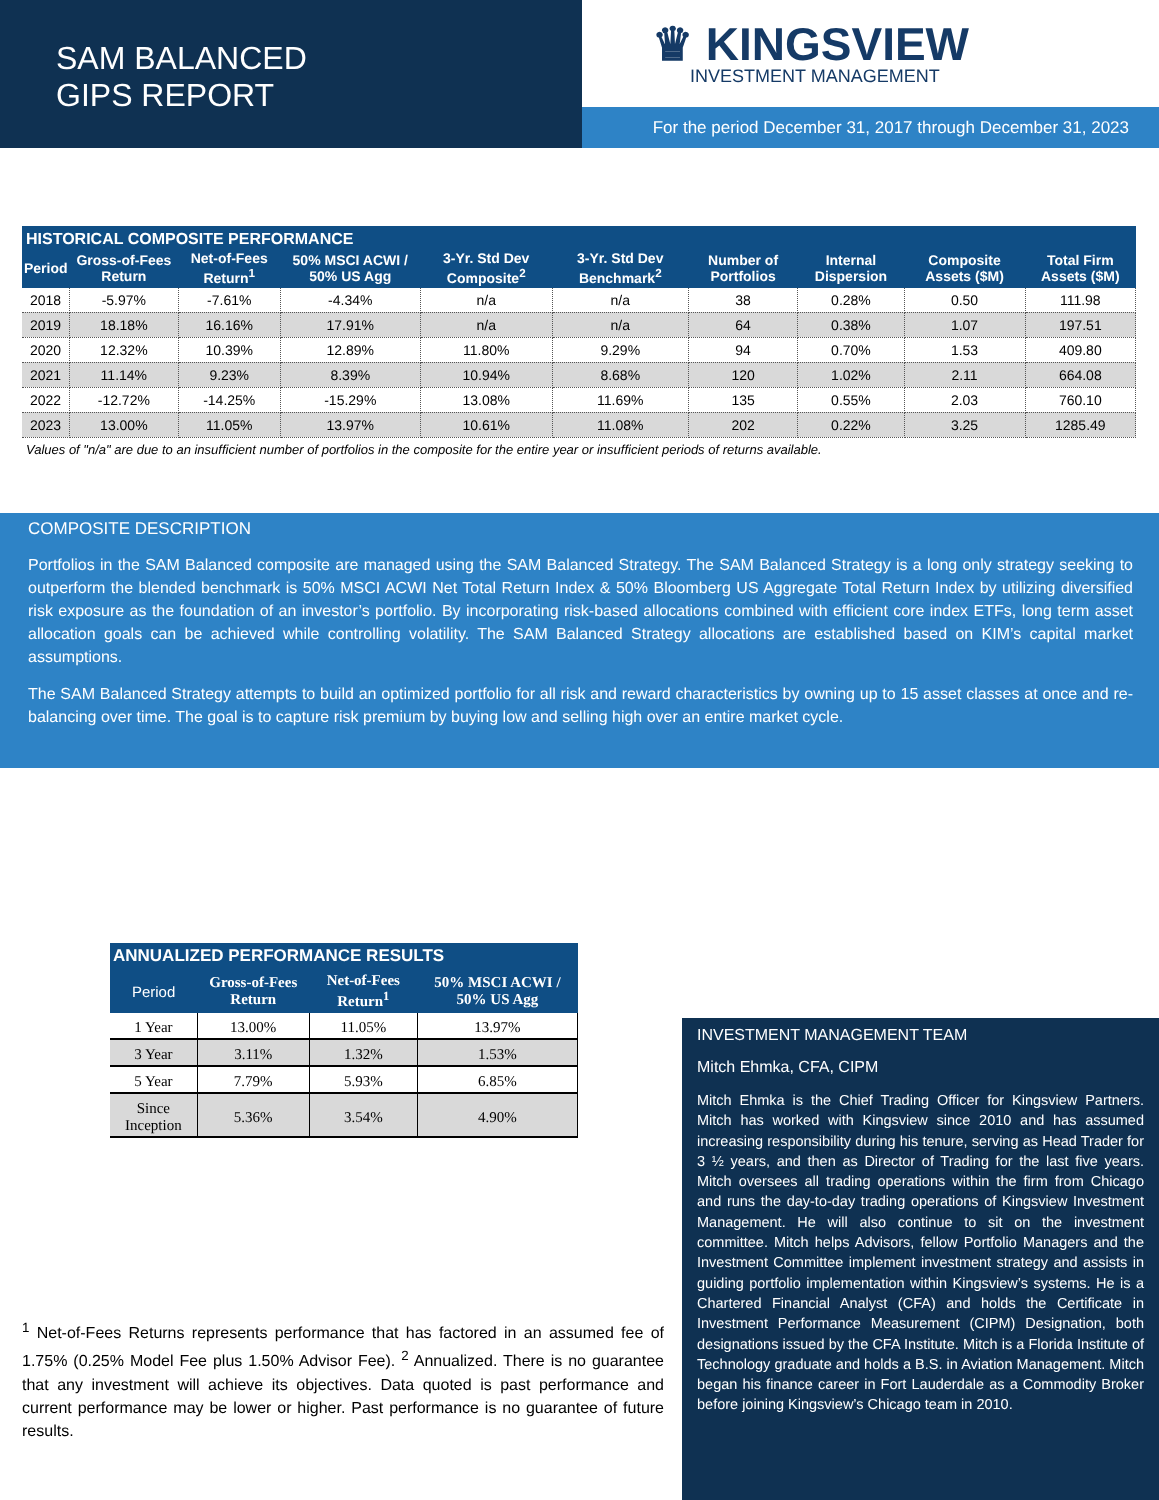SAM BALANCED
GIPS REPORT
♛ KINGSVIEW
INVESTMENT MANAGEMENT
For the period December 31, 2017 through December 31, 2023
| HISTORICAL COMPOSITE PERFORMANCE | | | | | | | | | |
| --- | --- | --- | --- | --- | --- | --- | --- | --- | --- |
| Period | Gross-of-Fees Return | Net-of-Fees Return<sup>1</sup> | 50% MSCI ACWI / 50% US Agg | 3-Yr. Std Dev Composite<sup>2</sup> | 3-Yr. Std Dev Benchmark<sup>2</sup> | Number of Portfolios | Internal Dispersion | Composite Assets ($M) | Total Firm Assets ($M) |
| 2018 | -5.97% | -7.61% | -4.34% | n/a | n/a | 38 | 0.28% | 0.50 | 111.98 |
| 2019 | 18.18% | 16.16% | 17.91% | n/a | n/a | 64 | 0.38% | 1.07 | 197.51 |
| 2020 | 12.32% | 10.39% | 12.89% | 11.80% | 9.29% | 94 | 0.70% | 1.53 | 409.80 |
| 2021 | 11.14% | 9.23% | 8.39% | 10.94% | 8.68% | 120 | 1.02% | 2.11 | 664.08 |
| 2022 | -12.72% | -14.25% | -15.29% | 13.08% | 11.69% | 135 | 0.55% | 2.03 | 760.10 |
| 2023 | 13.00% | 11.05% | 13.97% | 10.61% | 11.08% | 202 | 0.22% | 3.25 | 1285.49 |
Values of "n/a" are due to an insufficient number of portfolios in the composite for the entire year or insufficient periods of returns available.
COMPOSITE DESCRIPTION
Portfolios in the SAM Balanced composite are managed using the SAM Balanced Strategy. The SAM Balanced Strategy is a long only strategy seeking to outperform the blended benchmark is 50% MSCI ACWI Net Total Return Index & 50% Bloomberg US Aggregate Total Return Index by utilizing diversified risk exposure as the foundation of an investor’s portfolio. By incorporating risk-based allocations combined with efficient core index ETFs, long term asset allocation goals can be achieved while controlling volatility. The SAM Balanced Strategy allocations are established based on KIM’s capital market assumptions.
The SAM Balanced Strategy attempts to build an optimized portfolio for all risk and reward characteristics by owning up to 15 asset classes at once and re-balancing over time. The goal is to capture risk premium by buying low and selling high over an entire market cycle.
| ANNUALIZED PERFORMANCE RESULTS | | | |
| --- | --- | --- | --- |
| Period | Gross-of-Fees Return | Net-of-Fees Return<sup>1</sup> | 50% MSCI ACWI / 50% US Agg |
| 1 Year | 13.00% | 11.05% | 13.97% |
| 3 Year | 3.11% | 1.32% | 1.53% |
| 5 Year | 7.79% | 5.93% | 6.85% |
| Since Inception | 5.36% | 3.54% | 4.90% |
<sup>1</sup> Net-of-Fees Returns represents performance that has factored in an assumed fee of 1.75% (0.25% Model Fee plus 1.50% Advisor Fee). <sup>2</sup> Annualized. There is no guarantee that any investment will achieve its objectives. Data quoted is past performance and current performance may be lower or higher. Past performance is no guarantee of future results.
INVESTMENT MANAGEMENT TEAM
Mitch Ehmka, CFA, CIPM
Mitch Ehmka is the Chief Trading Officer for Kingsview Partners. Mitch has worked with Kingsview since 2010 and has assumed increasing responsibility during his tenure, serving as Head Trader for 3 ½ years, and then as Director of Trading for the last five years. Mitch oversees all trading operations within the firm from Chicago and runs the day-to-day trading operations of Kingsview Investment Management. He will also continue to sit on the investment committee. Mitch helps Advisors, fellow Portfolio Managers and the Investment Committee implement investment strategy and assists in guiding portfolio implementation within Kingsview’s systems. He is a Chartered Financial Analyst (CFA) and holds the Certificate in Investment Performance Measurement (CIPM) Designation, both designations issued by the CFA Institute. Mitch is a Florida Institute of Technology graduate and holds a B.S. in Aviation Management. Mitch began his finance career in Fort Lauderdale as a Commodity Broker before joining Kingsview’s Chicago team in 2010.